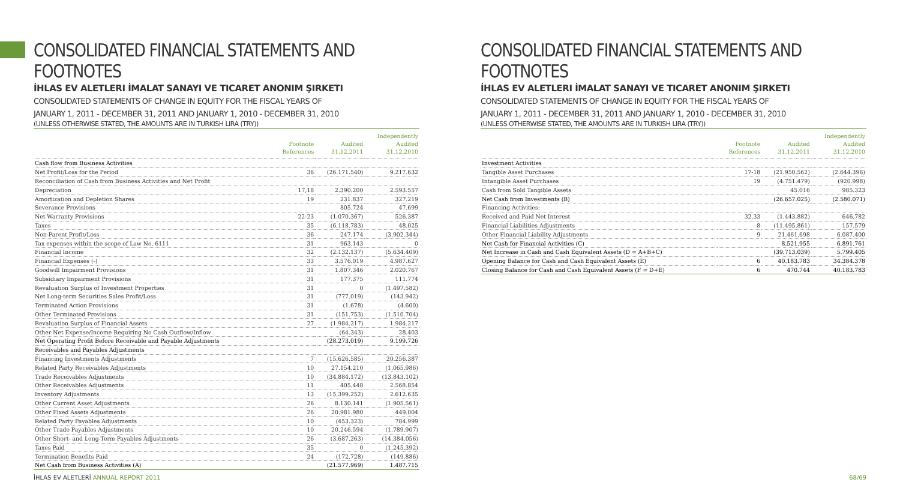CONSOLIDATED FINANCIAL STATEMENTS AND FOOTNOTES
İHLAS EV ALETLERI İMALAT SANAYI VE TICARET ANONIM ŞIRKETI
CONSOLIDATED STATEMENTS OF CHANGE IN EQUITY FOR THE FISCAL YEARS OF
JANUARY 1, 2011 - DECEMBER 31, 2011 AND JANUARY 1, 2010 - DECEMBER 31, 2010
(UNLESS OTHERWISE STATED, THE AMOUNTS ARE IN TURKISH LIRA (TRY))
| | Footnote References | Audited 31.12.2011 | Independently Audited 31.12.2010 |
| --- | --- | --- | --- |
| Cash flow from Business Activities | | | |
| Net Profit/Loss for the Period | 36 | (26.171.540) | 9.217.632 |
| Reconciliation of Cash from Business Activities and Net Profit | | | |
| Depreciation | 17,18 | 2.390.200 | 2.593.557 |
| Amortization and Depletion Shares | 19 | 231.837 | 327.219 |
| Severance Provisions | | 805.724 | 47.699 |
| Net Warranty Provisions | 22-23 | (1.070.367) | 526.387 |
| Taxes | 35 | (6.118.783) | 48.025 |
| Non-Parent Profit/Loss | 36 | 247.174 | (3.902.344) |
| Tax expenses within the scope of Law No. 6111 | 31 | 963.143 | 0 |
| Financial Income | 32 | (2.132.137) | (5.634.409) |
| Financial Expenses (-) | 33 | 3.576.019 | 4.987.627 |
| Goodwill Impairment Provisions | 31 | 1.807.346 | 2.020.767 |
| Subsidiary Impairment Provisions | 31 | 177.375 | 111.774 |
| Revaluation Surplus of Investment Properties | 31 | 0 | (1.497.582) |
| Net Long-term Securities Sales Profit/Loss | 31 | (777.019) | (143.942) |
| Terminated Action Provisions | 31 | (1.678) | (4.600) |
| Other Terminated Provisions | 31 | (151.753) | (1.510.704) |
| Revaluation Surplus of Financial Assets | 27 | (1.984.217) | 1.984.217 |
| Other Net Expense/Income Requiring No Cash Outflow/Inflow | | (64.343) | 28.403 |
| Net Operating Profit Before Receivable and Payable Adjustments | | (28.273.019) | 9.199.726 |
| Receivables and Payables Adjustments | | | |
| Financing Investments Adjustments | 7 | (15.626.585) | 20.256.387 |
| Related Party Receivables Adjustments | 10 | 27.154.210 | (1.065.986) |
| Trade Receivables Adjustments | 10 | (34.884.172) | (13.843.102) |
| Other Receivables Adjustments | 11 | 405.448 | 2.568.854 |
| Inventory Adjustments | 13 | (15.399.252) | 2.612.635 |
| Other Current Asset Adjustments | 26 | 8.130.141 | (1.905.561) |
| Other Fixed Assets Adjustments | 26 | 20.981.980 | 449.004 |
| Related Party Payables Adjustments | 10 | (453.323) | 784.999 |
| Other Trade Payables Adjustments | 10 | 20.246.594 | (1.789.907) |
| Other Short- and Long-Term Payables Adjustments | 26 | (3.687.263) | (14.384.056) |
| Taxes Paid | 35 | 0 | (1.245.392) |
| Termination Benefits Paid | 24 | (172.728) | (149.886) |
| Net Cash from Business Activities (A) | | (21.577.969) | 1.487.715 |
CONSOLIDATED FINANCIAL STATEMENTS AND FOOTNOTES
İHLAS EV ALETLERI İMALAT SANAYI VE TICARET ANONIM ŞIRKETI
CONSOLIDATED STATEMENTS OF CHANGE IN EQUITY FOR THE FISCAL YEARS OF
JANUARY 1, 2011 - DECEMBER 31, 2011 AND JANUARY 1, 2010 - DECEMBER 31, 2010
(UNLESS OTHERWISE STATED, THE AMOUNTS ARE IN TURKISH LIRA (TRY))
| | Footnote References | Audited 31.12.2011 | Independently Audited 31.12.2010 |
| --- | --- | --- | --- |
| Investment Activities | | | |
| Tangible Asset Purchases | 17-18 | (21.950.562) | (2.644.396) |
| Intangible Asset Purchases | 19 | (4.751.479) | (920.998) |
| Cash from Sold Tangible Assets | | 45.016 | 985.323 |
| Net Cash from Investments (B) | | (26.657.025) | (2.580.071) |
| Financing Activities: | | | |
| Received and Paid Net Interest | 32,33 | (1.443.882) | 646.782 |
| Financial Liabilities Adjustments | 8 | (11.495.861) | 157.579 |
| Other Financial Liability Adjustments | 9 | 21.461.698 | 6.087.400 |
| Net Cash for Financial Activities (C) | | 8.521.955 | 6.891.761 |
| Net Increase in Cash and Cash Equivalent Assets (D = A+B+C) | | (39.713.039) | 5.799.405 |
| Opening Balance for Cash and Cash Equivalent Assets (E) | 6 | 40.183.783 | 34.384.378 |
| Closing Balance for Cash and Cash Equivalent Assets (F = D+E) | 6 | 470.744 | 40.183.783 |
İHLAS EV ALETLERİ ANNUAL REPORT 2011
68/69